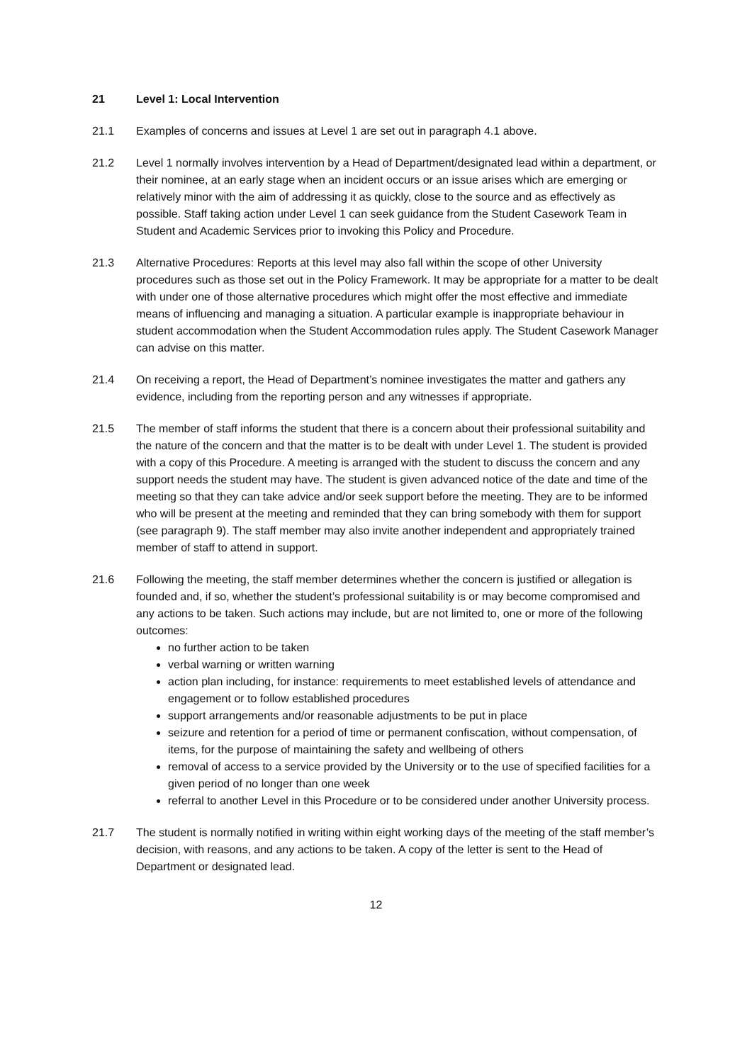21 Level 1: Local Intervention
21.1 Examples of concerns and issues at Level 1 are set out in paragraph 4.1 above.
21.2 Level 1 normally involves intervention by a Head of Department/designated lead within a department, or their nominee, at an early stage when an incident occurs or an issue arises which are emerging or relatively minor with the aim of addressing it as quickly, close to the source and as effectively as possible. Staff taking action under Level 1 can seek guidance from the Student Casework Team in Student and Academic Services prior to invoking this Policy and Procedure.
21.3 Alternative Procedures: Reports at this level may also fall within the scope of other University procedures such as those set out in the Policy Framework. It may be appropriate for a matter to be dealt with under one of those alternative procedures which might offer the most effective and immediate means of influencing and managing a situation. A particular example is inappropriate behaviour in student accommodation when the Student Accommodation rules apply. The Student Casework Manager can advise on this matter.
21.4 On receiving a report, the Head of Department’s nominee investigates the matter and gathers any evidence, including from the reporting person and any witnesses if appropriate.
21.5 The member of staff informs the student that there is a concern about their professional suitability and the nature of the concern and that the matter is to be dealt with under Level 1. The student is provided with a copy of this Procedure. A meeting is arranged with the student to discuss the concern and any support needs the student may have. The student is given advanced notice of the date and time of the meeting so that they can take advice and/or seek support before the meeting. They are to be informed who will be present at the meeting and reminded that they can bring somebody with them for support (see paragraph 9). The staff member may also invite another independent and appropriately trained member of staff to attend in support.
21.6 Following the meeting, the staff member determines whether the concern is justified or allegation is founded and, if so, whether the student’s professional suitability is or may become compromised and any actions to be taken. Such actions may include, but are not limited to, one or more of the following outcomes:
no further action to be taken
verbal warning or written warning
action plan including, for instance: requirements to meet established levels of attendance and engagement or to follow established procedures
support arrangements and/or reasonable adjustments to be put in place
seizure and retention for a period of time or permanent confiscation, without compensation, of items, for the purpose of maintaining the safety and wellbeing of others
removal of access to a service provided by the University or to the use of specified facilities for a given period of no longer than one week
referral to another Level in this Procedure or to be considered under another University process.
21.7 The student is normally notified in writing within eight working days of the meeting of the staff member’s decision, with reasons, and any actions to be taken. A copy of the letter is sent to the Head of Department or designated lead.
12